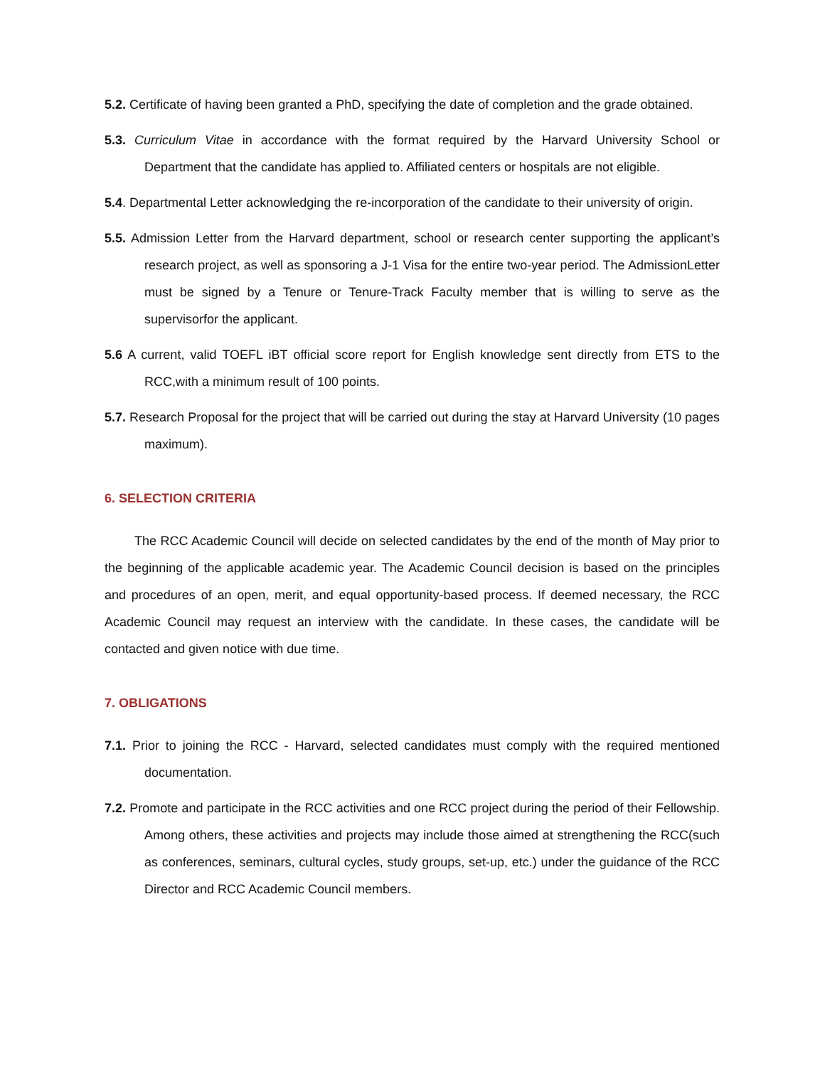5.2. Certificate of having been granted a PhD, specifying the date of completion and the grade obtained.
5.3. Curriculum Vitae in accordance with the format required by the Harvard University School or Department that the candidate has applied to. Affiliated centers or hospitals are not eligible.
5.4. Departmental Letter acknowledging the re-incorporation of the candidate to their university of origin.
5.5. Admission Letter from the Harvard department, school or research center supporting the applicant’s research project, as well as sponsoring a J-1 Visa for the entire two-year period. The AdmissionLetter must be signed by a Tenure or Tenure-Track Faculty member that is willing to serve as the supervisorfor the applicant.
5.6 A current, valid TOEFL iBT official score report for English knowledge sent directly from ETS to the RCC,with a minimum result of 100 points.
5.7. Research Proposal for the project that will be carried out during the stay at Harvard University (10 pages maximum).
6. SELECTION CRITERIA
The RCC Academic Council will decide on selected candidates by the end of the month of May prior to the beginning of the applicable academic year. The Academic Council decision is based on the principles and procedures of an open, merit, and equal opportunity-based process. If deemed necessary, the RCC Academic Council may request an interview with the candidate. In these cases, the candidate will be contacted and given notice with due time.
7. OBLIGATIONS
7.1. Prior to joining the RCC - Harvard, selected candidates must comply with the required mentioned documentation.
7.2. Promote and participate in the RCC activities and one RCC project during the period of their Fellowship. Among others, these activities and projects may include those aimed at strengthening the RCC(such as conferences, seminars, cultural cycles, study groups, set-up, etc.) under the guidance of the RCC Director and RCC Academic Council members.